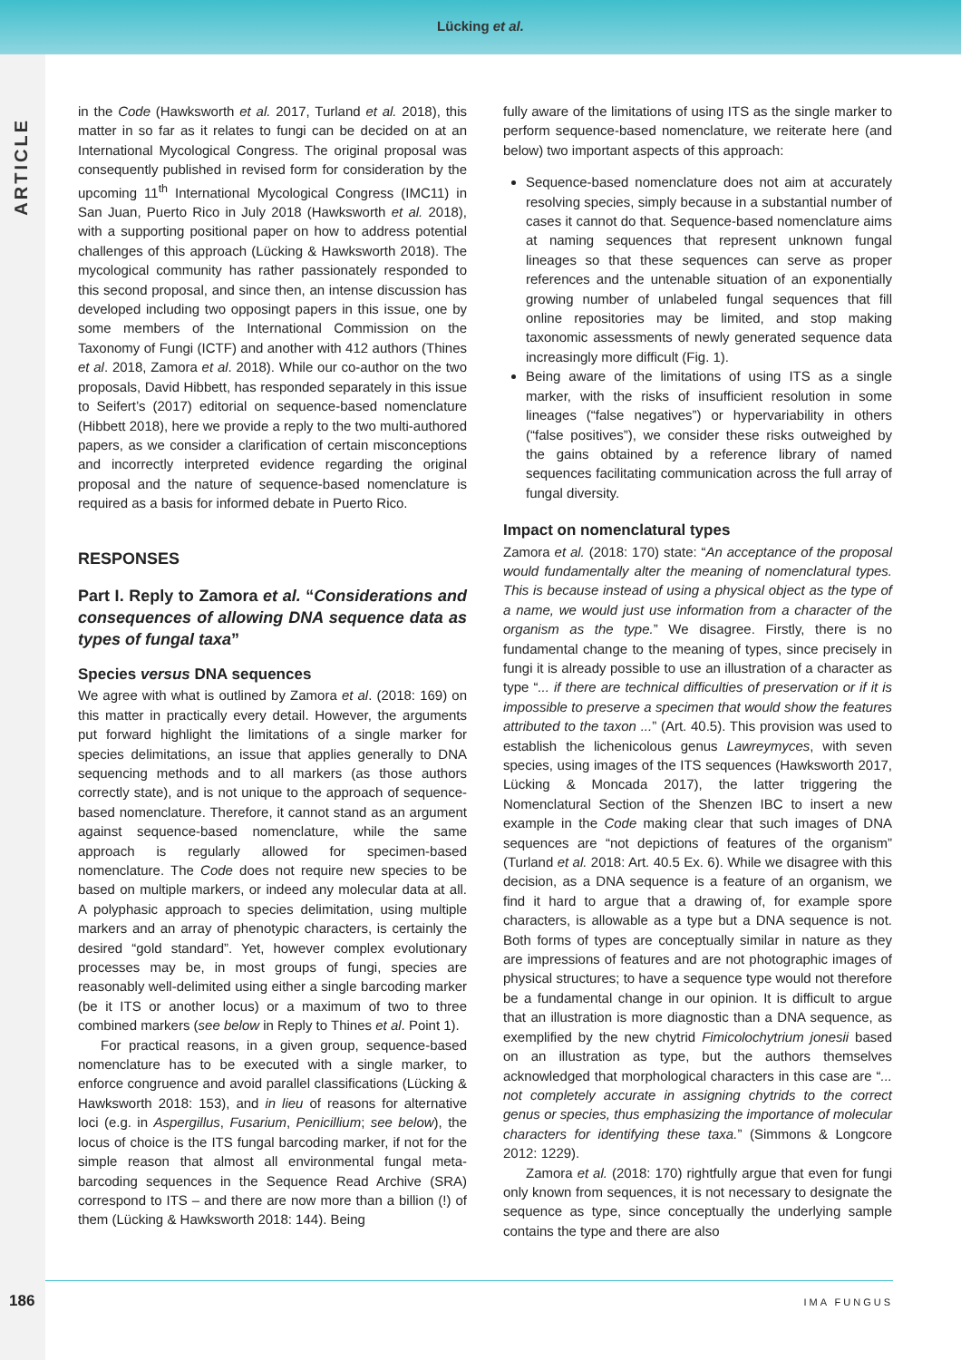Lücking et al.
ARTICLE
in the Code (Hawksworth et al. 2017, Turland et al. 2018), this matter in so far as it relates to fungi can be decided on at an International Mycological Congress. The original proposal was consequently published in revised form for consideration by the upcoming 11<sup>th</sup> International Mycological Congress (IMC11) in San Juan, Puerto Rico in July 2018 (Hawksworth et al. 2018), with a supporting positional paper on how to address potential challenges of this approach (Lücking & Hawksworth 2018). The mycological community has rather passionately responded to this second proposal, and since then, an intense discussion has developed including two opposingt papers in this issue, one by some members of the International Commission on the Taxonomy of Fungi (ICTF) and another with 412 authors (Thines et al. 2018, Zamora et al. 2018). While our co-author on the two proposals, David Hibbett, has responded separately in this issue to Seifert’s (2017) editorial on sequence-based nomenclature (Hibbett 2018), here we provide a reply to the two multi-authored papers, as we consider a clarification of certain misconceptions and incorrectly interpreted evidence regarding the original proposal and the nature of sequence-based nomenclature is required as a basis for informed debate in Puerto Rico.
RESPONSES
Part I. Reply to Zamora et al. “Considerations and consequences of allowing DNA sequence data as types of fungal taxa”
Species versus DNA sequences
We agree with what is outlined by Zamora et al. (2018: 169) on this matter in practically every detail. However, the arguments put forward highlight the limitations of a single marker for species delimitations, an issue that applies generally to DNA sequencing methods and to all markers (as those authors correctly state), and is not unique to the approach of sequence-based nomenclature. Therefore, it cannot stand as an argument against sequence-based nomenclature, while the same approach is regularly allowed for specimen-based nomenclature. The Code does not require new species to be based on multiple markers, or indeed any molecular data at all. A polyphasic approach to species delimitation, using multiple markers and an array of phenotypic characters, is certainly the desired “gold standard”. Yet, however complex evolutionary processes may be, in most groups of fungi, species are reasonably well-delimited using either a single barcoding marker (be it ITS or another locus) or a maximum of two to three combined markers (see below in Reply to Thines et al. Point 1).
For practical reasons, in a given group, sequence-based nomenclature has to be executed with a single marker, to enforce congruence and avoid parallel classifications (Lücking & Hawksworth 2018: 153), and in lieu of reasons for alternative loci (e.g. in Aspergillus, Fusarium, Penicillium; see below), the locus of choice is the ITS fungal barcoding marker, if not for the simple reason that almost all environmental fungal meta-barcoding sequences in the Sequence Read Archive (SRA) correspond to ITS – and there are now more than a billion (!) of them (Lücking & Hawksworth 2018: 144). Being
fully aware of the limitations of using ITS as the single marker to perform sequence-based nomenclature, we reiterate here (and below) two important aspects of this approach:
Sequence-based nomenclature does not aim at accurately resolving species, simply because in a substantial number of cases it cannot do that. Sequence-based nomenclature aims at naming sequences that represent unknown fungal lineages so that these sequences can serve as proper references and the untenable situation of an exponentially growing number of unlabeled fungal sequences that fill online repositories may be limited, and stop making taxonomic assessments of newly generated sequence data increasingly more difficult (Fig. 1).
Being aware of the limitations of using ITS as a single marker, with the risks of insufficient resolution in some lineages (“false negatives”) or hypervariability in others (“false positives”), we consider these risks outweighed by the gains obtained by a reference library of named sequences facilitating communication across the full array of fungal diversity.
Impact on nomenclatural types
Zamora et al. (2018: 170) state: “An acceptance of the proposal would fundamentally alter the meaning of nomenclatural types. This is because instead of using a physical object as the type of a name, we would just use information from a character of the organism as the type.” We disagree. Firstly, there is no fundamental change to the meaning of types, since precisely in fungi it is already possible to use an illustration of a character as type “... if there are technical difficulties of preservation or if it is impossible to preserve a specimen that would show the features attributed to the taxon ...” (Art. 40.5). This provision was used to establish the lichenicolous genus Lawreymyces, with seven species, using images of the ITS sequences (Hawksworth 2017, Lücking & Moncada 2017), the latter triggering the Nomenclatural Section of the Shenzen IBC to insert a new example in the Code making clear that such images of DNA sequences are “not depictions of features of the organism” (Turland et al. 2018: Art. 40.5 Ex. 6). While we disagree with this decision, as a DNA sequence is a feature of an organism, we find it hard to argue that a drawing of, for example spore characters, is allowable as a type but a DNA sequence is not. Both forms of types are conceptually similar in nature as they are impressions of features and are not photographic images of physical structures; to have a sequence type would not therefore be a fundamental change in our opinion. It is difficult to argue that an illustration is more diagnostic than a DNA sequence, as exemplified by the new chytrid Fimicolochytrium jonesii based on an illustration as type, but the authors themselves acknowledged that morphological characters in this case are “... not completely accurate in assigning chytrids to the correct genus or species, thus emphasizing the importance of molecular characters for identifying these taxa.” (Simmons & Longcore 2012: 1229).
Zamora et al. (2018: 170) rightfully argue that even for fungi only known from sequences, it is not necessary to designate the sequence as type, since conceptually the underlying sample contains the type and there are also
186 IMA FUNGUS